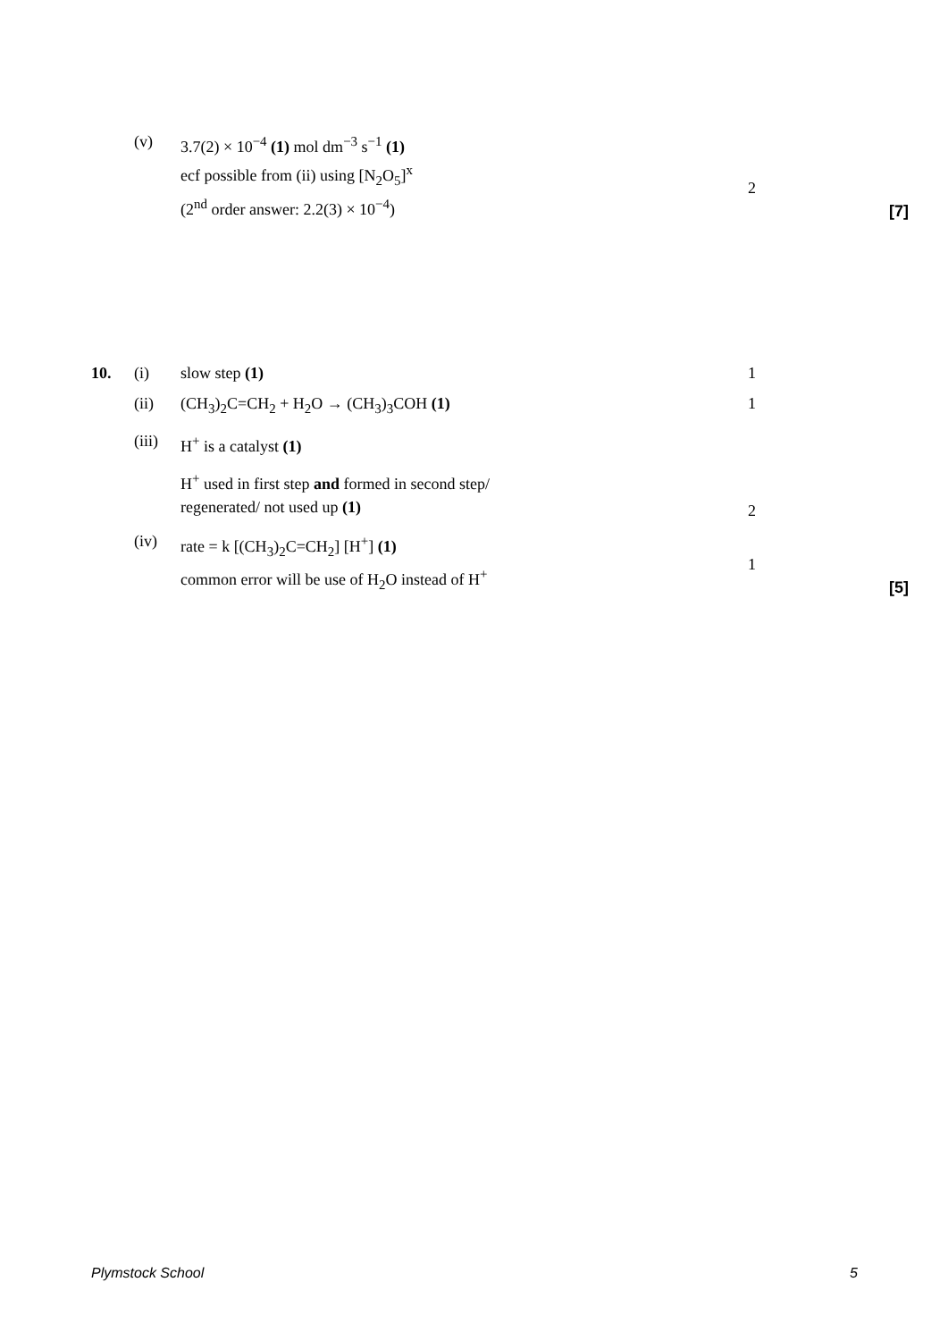| | (v) | 3.7(2) × 10<sup>−4</sup> (1) mol dm<sup>−3</sup> s<sup>−1</sup> (1) ecf possible from (ii) using [N<sub>2</sub>O<sub>5</sub>]<sup>x</sup> (2<sup>nd</sup> order answer: 2.2(3) × 10<sup>−4</sup>) | 2 | [7] |
| 10. | (i) | slow step (1) | 1 | |
| | (ii) | (CH<sub>3</sub>)<sub>2</sub>C=CH<sub>2</sub> + H<sub>2</sub>O → (CH<sub>3</sub>)<sub>3</sub>COH (1) | 1 | |
| | (iii) | H<sup>+</sup> is a catalyst (1) H<sup>+</sup> used in first step and formed in second step/ regenerated/ not used up (1) | 2 | |
| | (iv) | rate = k [(CH<sub>3</sub>)<sub>2</sub>C=CH<sub>2</sub>] [H<sup>+</sup>] (1) common error will be use of H<sub>2</sub>O instead of H<sup>+</sup> | 1 | [5] |
Plymstock School 5